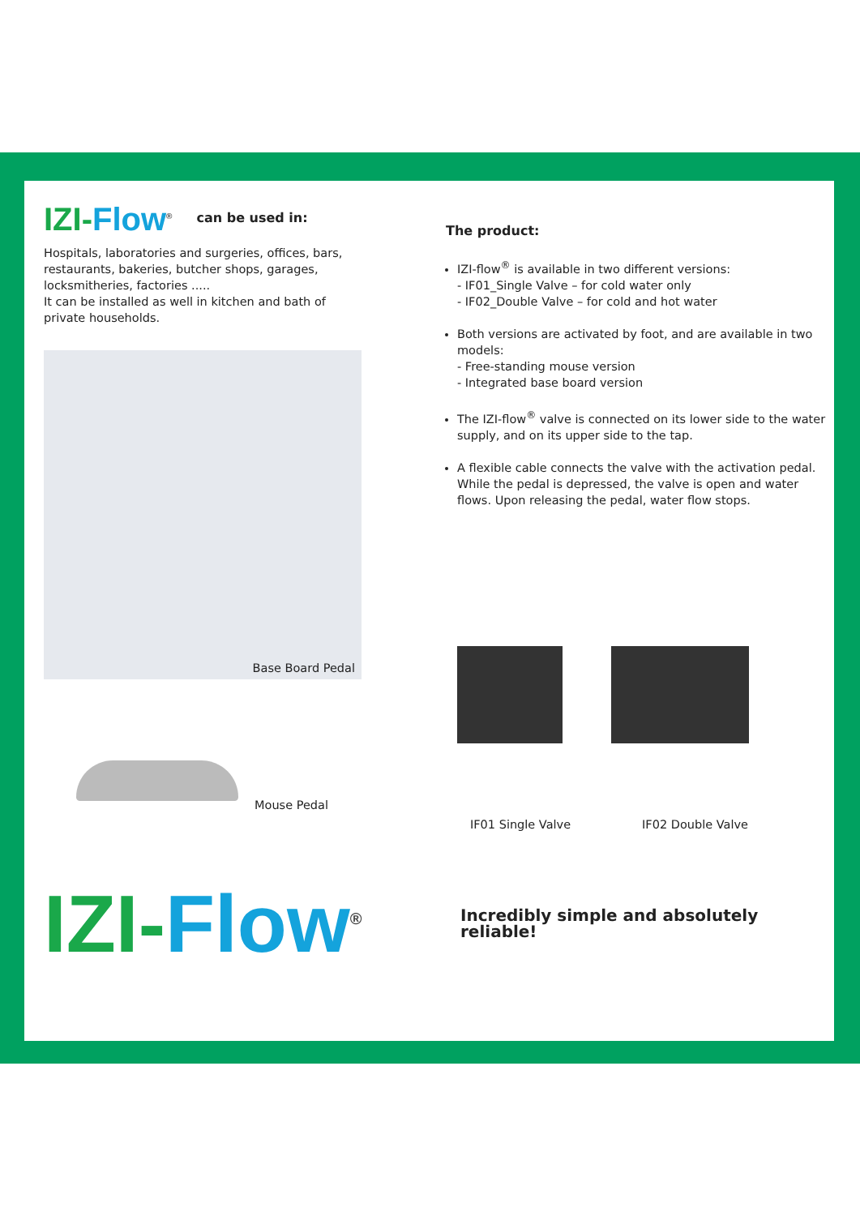IZI-Flow<sup>®</sup>
can be used in:
Hospitals, laboratories and surgeries, offices, bars,
restaurants, bakeries, butcher shops, garages,
locksmitheries, factories .....
It can be installed as well in kitchen and bath of
private households.
Base Board Pedal
Mouse Pedal
IZI-Flow<sup>®</sup>
The product:
IZI-flow<sup>®</sup> is available in two different versions:
- IF01_Single Valve – for cold water only
- IF02_Double Valve – for cold and hot water
Both versions are activated by foot, and are available in two models:
- Free-standing mouse version
- Integrated base board version
The IZI-flow<sup>®</sup> valve is connected on its lower side to the water supply, and on its upper side to the tap.
A flexible cable connects the valve with the activation pedal. While the pedal is depressed, the valve is open and water flows. Upon releasing the pedal, water flow stops.
IF01 Single Valve IF02 Double Valve
Incredibly simple and absolutely reliable!